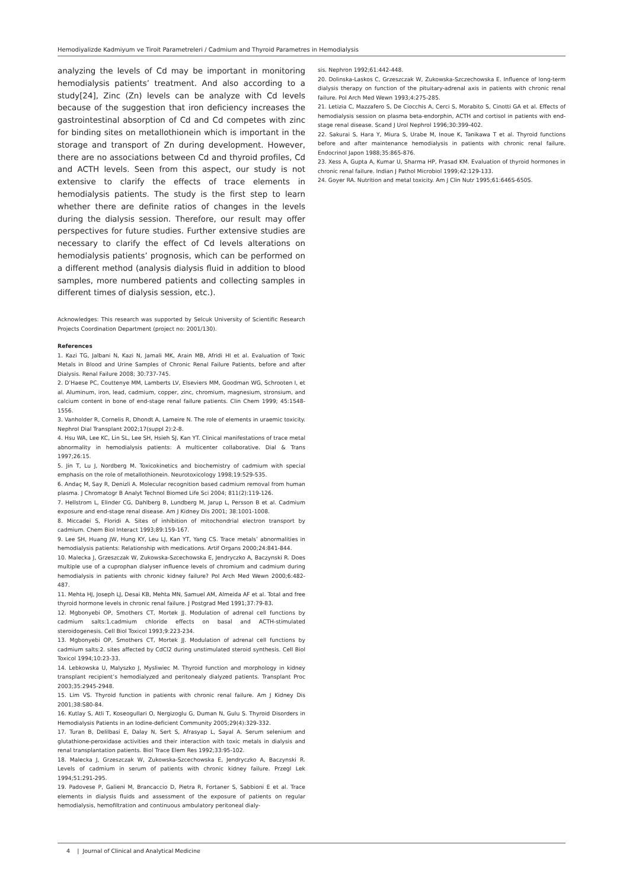Hemodiyalizde Kadmiyum ve Tiroit Parametreleri / Cadmium and Thyroid Parametres in Hemodialysis
analyzing the levels of Cd may be important in monitoring hemodialysis patients’ treatment. And also according to a study[24], Zinc (Zn) levels can be analyze with Cd levels because of the suggestion that iron deficiency increases the gastrointestinal absorption of Cd and Cd competes with zinc for binding sites on metallothionein which is important in the storage and transport of Zn during development. However, there are no associations between Cd and thyroid profiles, Cd and ACTH levels. Seen from this aspect, our study is not extensive to clarify the effects of trace elements in hemodialysis patients. The study is the first step to learn whether there are definite ratios of changes in the levels during the dialysis session. Therefore, our result may offer perspectives for future studies. Further extensive studies are necessary to clarify the effect of Cd levels alterations on hemodialysis patients’ prognosis, which can be performed on a different method (analysis dialysis fluid in addition to blood samples, more numbered patients and collecting samples in different times of dialysis session, etc.).
Acknowledges: This research was supported by Selcuk University of Scientific Research Projects Coordination Department (project no: 2001/130).
References
1. Kazi TG, Jalbani N, Kazi N, Jamali MK, Arain MB, Afridi HI et al. Evaluation of Toxic Metals in Blood and Urine Samples of Chronic Renal Failure Patients, before and after Dialysis. Renal Failure 2008; 30:737-745.
2. D’Haese PC, Couttenye MM, Lamberts LV, Elseviers MM, Goodman WG, Schrooten I, et al. Aluminum, iron, lead, cadmium, copper, zinc, chromium, magnesium, stronsium, and calcium content in bone of end-stage renal failure patients. Clin Chem 1999; 45:1548-1556.
3. Vanholder R, Cornelis R, Dhondt A, Lameire N. The role of elements in uraemic toxicity. Nephrol Dial Transplant 2002;17(suppl 2):2-8.
4. Hsu WA, Lee KC, Lin SL, Lee SH, Hsieh SJ, Kan YT. Clinical manifestations of trace metal abnormality in hemodialysis patients: A multicenter collaborative. Dial & Trans 1997;26:15.
5. Jin T, Lu J, Nordberg M. Toxicokinetics and biochemistry of cadmium with special emphasis on the role of metallothionein. Neurotoxicology 1998;19:529-535.
6. Andaç M, Say R, Denizli A. Molecular recognition based cadmium removal from human plasma. J Chromatogr B Analyt Technol Biomed Life Sci 2004; 811(2):119-126.
7. Hellstrom L, Elinder CG, Dahlberg B, Lundberg M, Jarup L, Persson B et al. Cadmium exposure and end-stage renal disease. Am J Kidney Dis 2001; 38:1001-1008.
8. Miccadei S, Floridi A. Sites of inhibition of mitochondrial electron transport by cadmium. Chem Biol Interact 1993;89:159-167.
9. Lee SH, Huang JW, Hung KY, Leu LJ, Kan YT, Yang CS. Trace metals’ abnormalities in hemodialysis patients: Relationship with medications. Artif Organs 2000;24:841-844.
10. Malecka J, Grzeszczak W, Zukowska-Szcechowska E, Jendryczko A, Baczynski R. Does multiple use of a cuprophan dialyser influence levels of chromium and cadmium during hemodialysis in patients with chronic kidney failure? Pol Arch Med Wewn 2000;6:482-487.
11. Mehta HJ, Joseph LJ, Desai KB, Mehta MN, Samuel AM, Almeida AF et al. Total and free thyroid hormone levels in chronic renal failure. J Postgrad Med 1991;37:79-83.
12. Mgbonyebi OP, Smothers CT, Mortek JJ. Modulation of adrenal cell functions by cadmium salts:1.cadmium chloride effects on basal and ACTH-stimulated steroidogenesis. Cell Biol Toxicol 1993;9:223-234.
13. Mgbonyebi OP, Smothers CT, Mortek JJ. Modulation of adrenal cell functions by cadmium salts:2. sites affected by CdCl2 during unstimulated steroid synthesis. Cell Biol Toxicol 1994;10:23-33.
14. Lebkowska U, Malyszko J, Mysliwiec M. Thyroid function and morphology in kidney transplant recipient’s hemodialyzed and peritonealy dialyzed patients. Transplant Proc 2003;35:2945-2948.
15. Lim VS. Thyroid function in patients with chronic renal failure. Am J Kidney Dis 2001;38:S80-84.
16. Kutlay S, Atli T, Koseogullari O, Nergizoglu G, Duman N, Gulu S. Thyroid Disorders in Hemodialysis Patients in an Iodine-deficient Community 2005;29(4):329-332.
17. Turan B, Delilbasi E, Dalay N, Sert S, Afrasyap L, Sayal A. Serum selenium and glutathione-peroxidase activities and their interaction with toxic metals in dialysis and renal transplantation patients. Biol Trace Elem Res 1992;33:95-102.
18. Malecka J, Grzeszczak W, Zukowska-Szcechowska E, Jendryczko A, Baczynski R. Levels of cadmium in serum of patients with chronic kidney failure. Przegl Lek 1994;51:291-295.
19. Padovese P, Galieni M, Brancaccio D, Pietra R, Fortaner S, Sabbioni E et al. Trace elements in dialysis fluids and assessment of the exposure of patients on regular hemodialysis, hemofiltration and continuous ambulatory peritoneal dialy-
sis. Nephron 1992;61:442-448.
20. Dolinska-Laskos C, Grzeszczak W, Zukowska-Szczechowska E. Influence of long-term dialysis therapy on function of the pituitary-adrenal axis in patients with chronic renal failure. Pol Arch Med Wewn 1993;4:275-285.
21. Letizia C, Mazzafero S, De Ciocchis A, Cerci S, Morabito S, Cinotti GA et al. Effects of hemodialysis session on plasma beta-endorphin, ACTH and cortisol in patients with end-stage renal disease. Scand J Urol Nephrol 1996;30:399-402.
22. Sakurai S, Hara Y, Miura S, Urabe M, Inoue K, Tanikawa T et al. Thyroid functions before and after maintenance hemodialysis in patients with chronic renal failure. Endocrinol Japon 1988;35:865-876.
23. Xess A, Gupta A, Kumar U, Sharma HP, Prasad KM. Evaluation of thyroid hormones in chronic renal failure. Indian J Pathol Microbiol 1999;42:129-133.
24. Goyer RA. Nutrition and metal toxicity. Am J Clin Nutr 1995;61:646S-650S.
4 | Journal of Clinical and Analytical Medicine